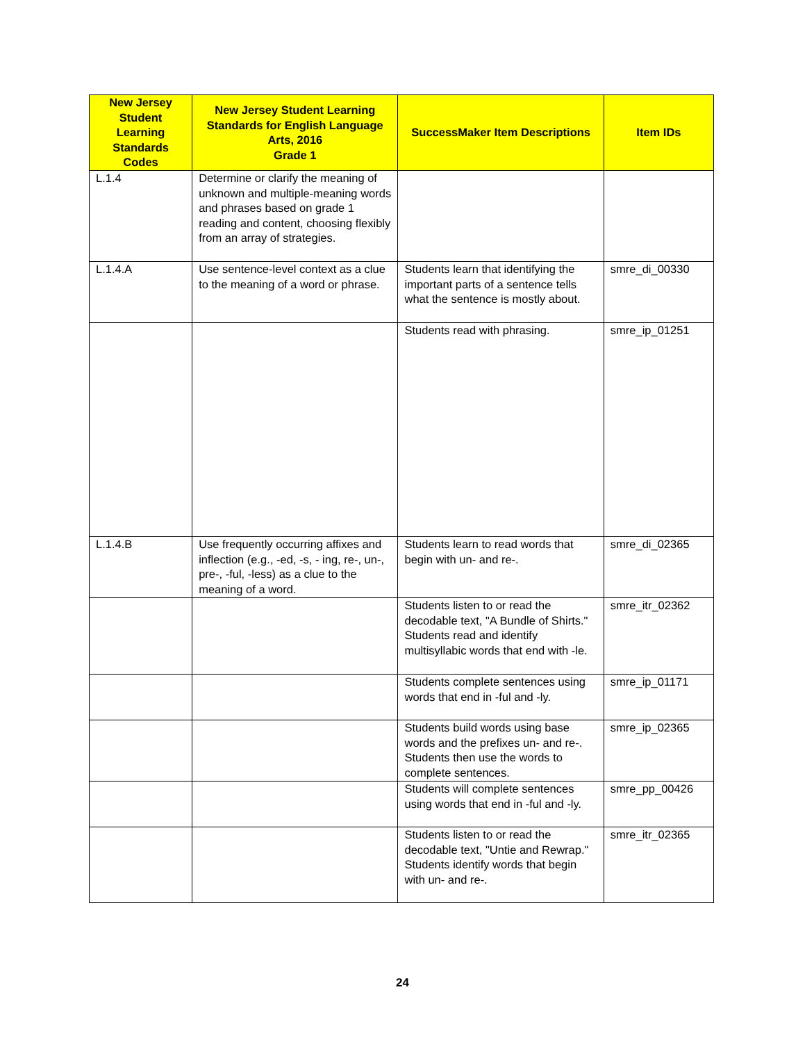| New Jersey Student Learning Standards Codes | New Jersey Student Learning Standards for English Language Arts, 2016 Grade 1 | SuccessMaker Item Descriptions | Item IDs |
| --- | --- | --- | --- |
| L.1.4 | Determine or clarify the meaning of unknown and multiple-meaning words and phrases based on grade 1 reading and content, choosing flexibly from an array of strategies. | | |
| L.1.4.A | Use sentence-level context as a clue to the meaning of a word or phrase. | Students learn that identifying the important parts of a sentence tells what the sentence is mostly about. | smre_di_00330 |
| | | Students read with phrasing. | smre_ip_01251 |
| L.1.4.B | Use frequently occurring affixes and inflection (e.g., -ed, -s, - ing, re-, un-, pre-, -ful, -less) as a clue to the meaning of a word. | Students learn to read words that begin with un- and re-. | smre_di_02365 |
| | | Students listen to or read the decodable text, "A Bundle of Shirts." Students read and identify multisyllabic words that end with -le. | smre_itr_02362 |
| | | Students complete sentences using words that end in -ful and -ly. | smre_ip_01171 |
| | | Students build words using base words and the prefixes un- and re-. Students then use the words to complete sentences. | smre_ip_02365 |
| | | Students will complete sentences using words that end in -ful and -ly. | smre_pp_00426 |
| | | Students listen to or read the decodable text, "Untie and Rewrap." Students identify words that begin with un- and re-. | smre_itr_02365 |
24